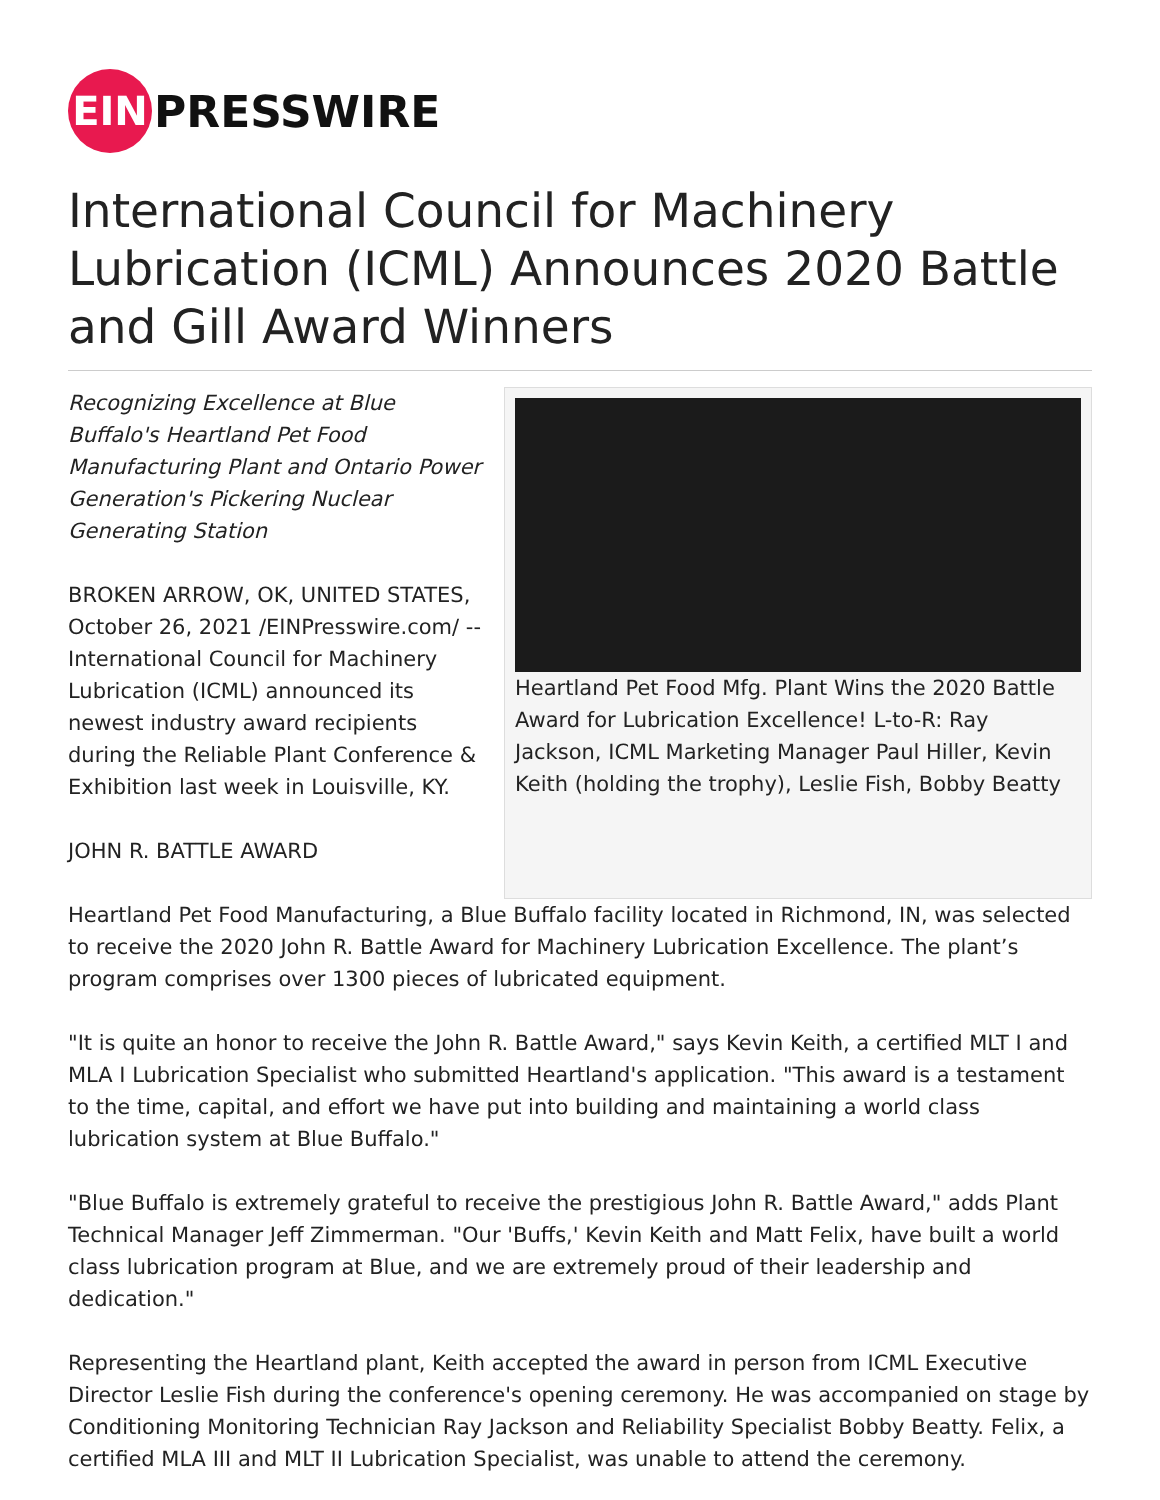EIN
PRESSWIRE
International Council for Machinery Lubrication (ICML) Announces 2020 Battle and Gill Award Winners
Recognizing Excellence at Blue Buffalo's Heartland Pet Food Manufacturing Plant and Ontario Power Generation's Pickering Nuclear Generating Station
BROKEN ARROW, OK, UNITED STATES, October 26, 2021 /EINPresswire.com/ -- International Council for Machinery Lubrication (ICML) announced its newest industry award recipients during the Reliable Plant Conference & Exhibition last week in Louisville, KY.
JOHN R. BATTLE AWARD
Heartland Pet Food Mfg. Plant Wins the 2020 Battle Award for Lubrication Excellence! L-to-R: Ray Jackson, ICML Marketing Manager Paul Hiller, Kevin Keith (holding the trophy), Leslie Fish, Bobby Beatty
Heartland Pet Food Manufacturing, a Blue Buffalo facility located in Richmond, IN, was selected to receive the 2020 John R. Battle Award for Machinery Lubrication Excellence. The plant’s program comprises over 1300 pieces of lubricated equipment.
"It is quite an honor to receive the John R. Battle Award," says Kevin Keith, a certified MLT I and MLA I Lubrication Specialist who submitted Heartland's application. "This award is a testament to the time, capital, and effort we have put into building and maintaining a world class lubrication system at Blue Buffalo."
"Blue Buffalo is extremely grateful to receive the prestigious John R. Battle Award," adds Plant Technical Manager Jeff Zimmerman. "Our 'Buffs,' Kevin Keith and Matt Felix, have built a world class lubrication program at Blue, and we are extremely proud of their leadership and dedication."
Representing the Heartland plant, Keith accepted the award in person from ICML Executive Director Leslie Fish during the conference's opening ceremony. He was accompanied on stage by Conditioning Monitoring Technician Ray Jackson and Reliability Specialist Bobby Beatty. Felix, a certified MLA III and MLT II Lubrication Specialist, was unable to attend the ceremony.